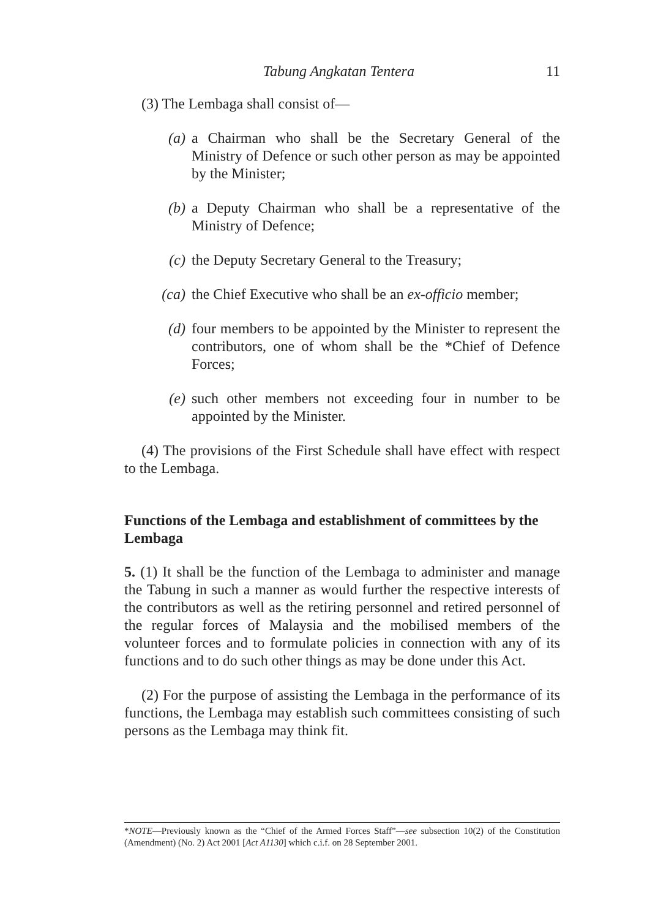Tabung Angkatan Tentera 11
(3) The Lembaga shall consist of—
(a) a Chairman who shall be the Secretary General of the Ministry of Defence or such other person as may be appointed by the Minister;
(b) a Deputy Chairman who shall be a representative of the Ministry of Defence;
(c) the Deputy Secretary General to the Treasury;
(ca) the Chief Executive who shall be an ex-officio member;
(d) four members to be appointed by the Minister to represent the contributors, one of whom shall be the *Chief of Defence Forces;
(e) such other members not exceeding four in number to be appointed by the Minister.
(4) The provisions of the First Schedule shall have effect with respect to the Lembaga.
Functions of the Lembaga and establishment of committees by the Lembaga
5. (1) It shall be the function of the Lembaga to administer and manage the Tabung in such a manner as would further the respective interests of the contributors as well as the retiring personnel and retired personnel of the regular forces of Malaysia and the mobilised members of the volunteer forces and to formulate policies in connection with any of its functions and to do such other things as may be done under this Act.
(2) For the purpose of assisting the Lembaga in the performance of its functions, the Lembaga may establish such committees consisting of such persons as the Lembaga may think fit.
*NOTE—Previously known as the “Chief of the Armed Forces Staff”—see subsection 10(2) of the Constitution (Amendment) (No. 2) Act 2001 [Act A1130] which c.i.f. on 28 September 2001.